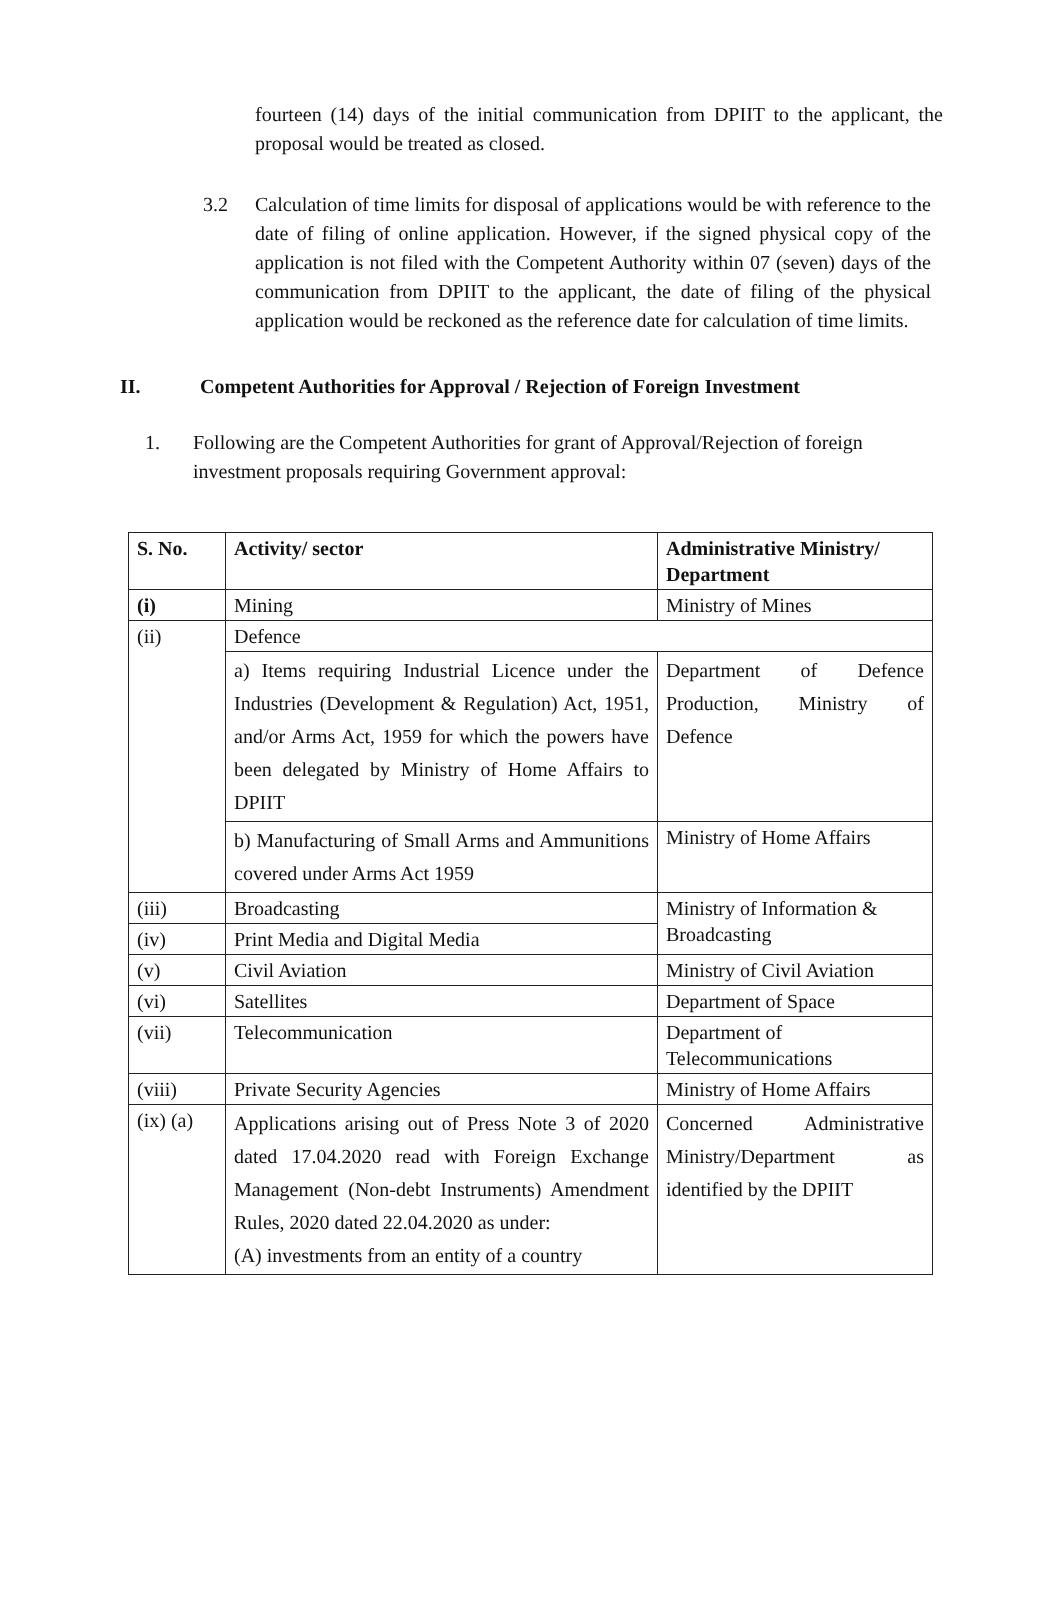fourteen (14) days of the initial communication from DPIIT to the applicant, the proposal would be treated as closed.
3.2 Calculation of time limits for disposal of applications would be with reference to the date of filing of online application. However, if the signed physical copy of the application is not filed with the Competent Authority within 07 (seven) days of the communication from DPIIT to the applicant, the date of filing of the physical application would be reckoned as the reference date for calculation of time limits.
II. Competent Authorities for Approval / Rejection of Foreign Investment
1. Following are the Competent Authorities for grant of Approval/Rejection of foreign investment proposals requiring Government approval:
| S. No. | Activity/ sector | Administrative Ministry/ Department |
| --- | --- | --- |
| (i) | Mining | Ministry of Mines |
| (ii) | Defence | |
| | a) Items requiring Industrial Licence under the Industries (Development & Regulation) Act, 1951, and/or Arms Act, 1959 for which the powers have been delegated by Ministry of Home Affairs to DPIIT | Department of Defence Production, Ministry of Defence |
| | b) Manufacturing of Small Arms and Ammunitions covered under Arms Act 1959 | Ministry of Home Affairs |
| (iii) | Broadcasting | Ministry of Information & Broadcasting |
| (iv) | Print Media and Digital Media | |
| (v) | Civil Aviation | Ministry of Civil Aviation |
| (vi) | Satellites | Department of Space |
| (vii) | Telecommunication | Department of Telecommunications |
| (viii) | Private Security Agencies | Ministry of Home Affairs |
| (ix) (a) | Applications arising out of Press Note 3 of 2020 dated 17.04.2020 read with Foreign Exchange Management (Non-debt Instruments) Amendment Rules, 2020 dated 22.04.2020 as under: (A) investments from an entity of a country | Concerned Administrative Ministry/Department as identified by the DPIIT |